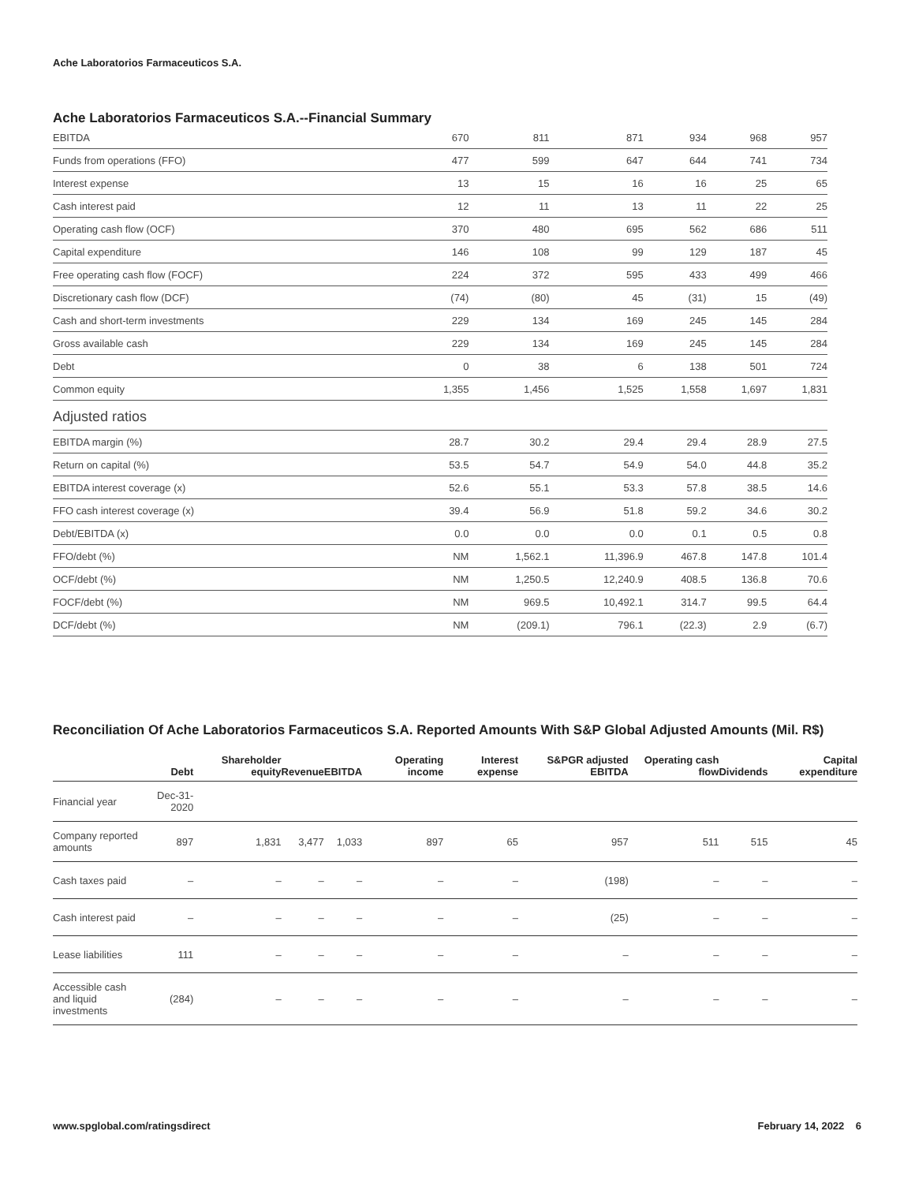Ache Laboratorios Farmaceuticos S.A.
Ache Laboratorios Farmaceuticos S.A.--Financial Summary
| EBITDA | 670 | 811 | 871 | 934 | 968 | 957 |
| Funds from operations (FFO) | 477 | 599 | 647 | 644 | 741 | 734 |
| Interest expense | 13 | 15 | 16 | 16 | 25 | 65 |
| Cash interest paid | 12 | 11 | 13 | 11 | 22 | 25 |
| Operating cash flow (OCF) | 370 | 480 | 695 | 562 | 686 | 511 |
| Capital expenditure | 146 | 108 | 99 | 129 | 187 | 45 |
| Free operating cash flow (FOCF) | 224 | 372 | 595 | 433 | 499 | 466 |
| Discretionary cash flow (DCF) | (74) | (80) | 45 | (31) | 15 | (49) |
| Cash and short-term investments | 229 | 134 | 169 | 245 | 145 | 284 |
| Gross available cash | 229 | 134 | 169 | 245 | 145 | 284 |
| Debt | 0 | 38 | 6 | 138 | 501 | 724 |
| Common equity | 1,355 | 1,456 | 1,525 | 1,558 | 1,697 | 1,831 |
| Adjusted ratios | | | | | | |
| EBITDA margin (%) | 28.7 | 30.2 | 29.4 | 29.4 | 28.9 | 27.5 |
| Return on capital (%) | 53.5 | 54.7 | 54.9 | 54.0 | 44.8 | 35.2 |
| EBITDA interest coverage (x) | 52.6 | 55.1 | 53.3 | 57.8 | 38.5 | 14.6 |
| FFO cash interest coverage (x) | 39.4 | 56.9 | 51.8 | 59.2 | 34.6 | 30.2 |
| Debt/EBITDA (x) | 0.0 | 0.0 | 0.0 | 0.1 | 0.5 | 0.8 |
| FFO/debt (%) | NM | 1,562.1 | 11,396.9 | 467.8 | 147.8 | 101.4 |
| OCF/debt (%) | NM | 1,250.5 | 12,240.9 | 408.5 | 136.8 | 70.6 |
| FOCF/debt (%) | NM | 969.5 | 10,492.1 | 314.7 | 99.5 | 64.4 |
| DCF/debt (%) | NM | (209.1) | 796.1 | (22.3) | 2.9 | (6.7) |
Reconciliation Of Ache Laboratorios Farmaceuticos S.A. Reported Amounts With S&P Global Adjusted Amounts (Mil. R$)
| | Debt | Shareholder equity | Revenue | EBITDA | Operating income | Interest expense | S&PGR adjusted EBITDA | Operating cash flow | Dividends | Capital expenditure |
| --- | --- | --- | --- | --- | --- | --- | --- | --- | --- | --- |
| Financial year | Dec-31-2020 | | | | | | | | | |
| Company reported amounts | 897 | 1,831 | 3,477 | 1,033 | 897 | 65 | 957 | 511 | 515 | 45 |
| Cash taxes paid | – | – | – | – | – | – | (198) | – | – | – |
| Cash interest paid | – | – | – | – | – | – | (25) | – | – | – |
| Lease liabilities | 111 | – | – | – | – | – | – | – | – | – |
| Accessible cash and liquid investments | (284) | – | – | – | – | – | – | – | – | – |
www.spglobal.com/ratingsdirect February 14, 2022 6